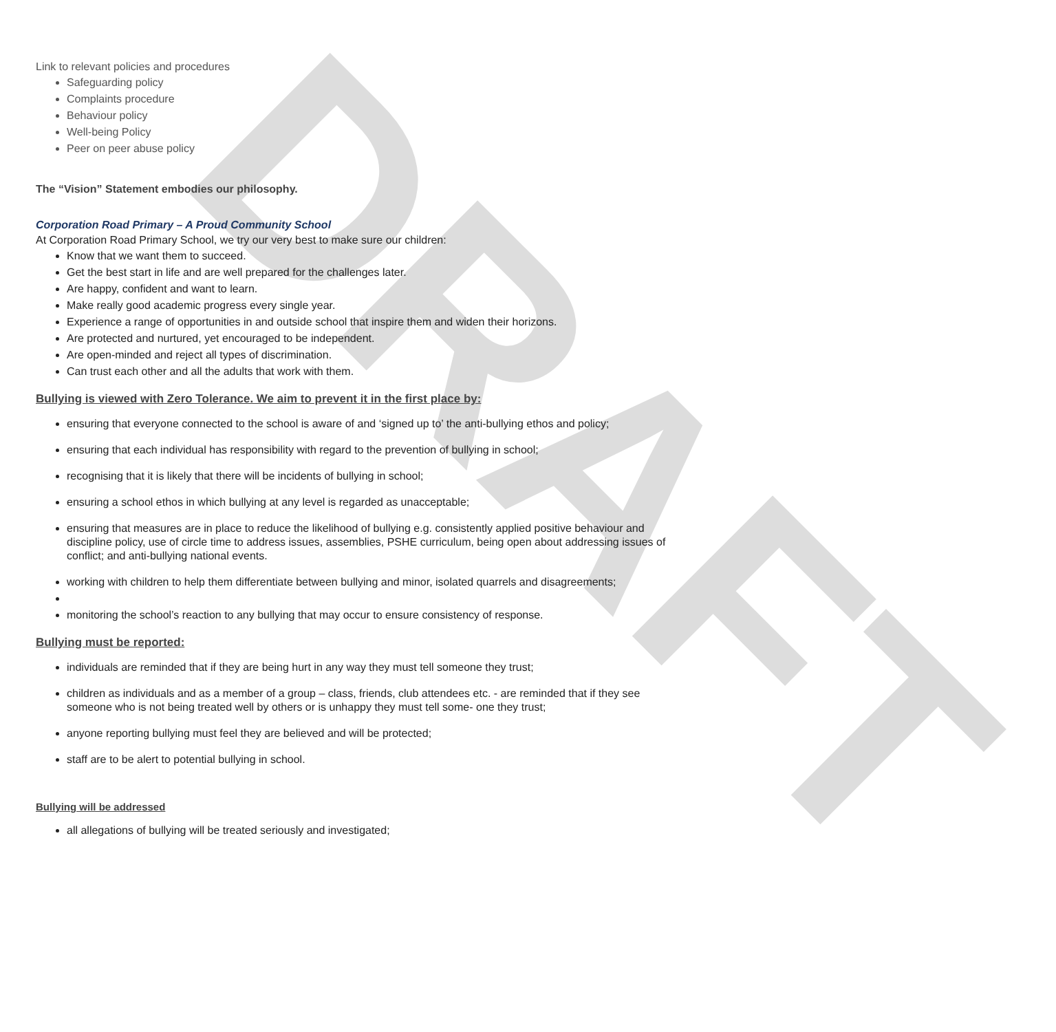DRAFT
Link to relevant policies and procedures
Safeguarding policy
Complaints procedure
Behaviour policy
Well-being Policy
Peer on peer abuse policy
The “Vision” Statement embodies our philosophy.
Corporation Road Primary – A Proud Community School
At Corporation Road Primary School, we try our very best to make sure our children:
Know that we want them to succeed.
Get the best start in life and are well prepared for the challenges later.
Are happy, confident and want to learn.
Make really good academic progress every single year.
Experience a range of opportunities in and outside school that inspire them and widen their horizons.
Are protected and nurtured, yet encouraged to be independent.
Are open-minded and reject all types of discrimination.
Can trust each other and all the adults that work with them.
Bullying is viewed with Zero Tolerance. We aim to prevent it in the first place by:
ensuring that everyone connected to the school is aware of and ‘signed up to’ the anti-bullying ethos and policy;
ensuring that each individual has responsibility with regard to the prevention of bullying in school;
recognising that it is likely that there will be incidents of bullying in school;
ensuring a school ethos in which bullying at any level is regarded as unacceptable;
ensuring that measures are in place to reduce the likelihood of bullying e.g. consistently applied positive behaviour and discipline policy, use of circle time to address issues, assemblies, PSHE curriculum, being open about addressing issues of conflict; and anti-bullying national events.
working with children to help them differentiate between bullying and minor, isolated quarrels and disagreements;
monitoring the school’s reaction to any bullying that may occur to ensure consistency of response.
Bullying must be reported:
individuals are reminded that if they are being hurt in any way they must tell someone they trust;
children as individuals and as a member of a group – class, friends, club attendees etc. - are reminded that if they see someone who is not being treated well by others or is unhappy they must tell some- one they trust;
anyone reporting bullying must feel they are believed and will be protected;
staff are to be alert to potential bullying in school.
Bullying will be addressed
all allegations of bullying will be treated seriously and investigated;